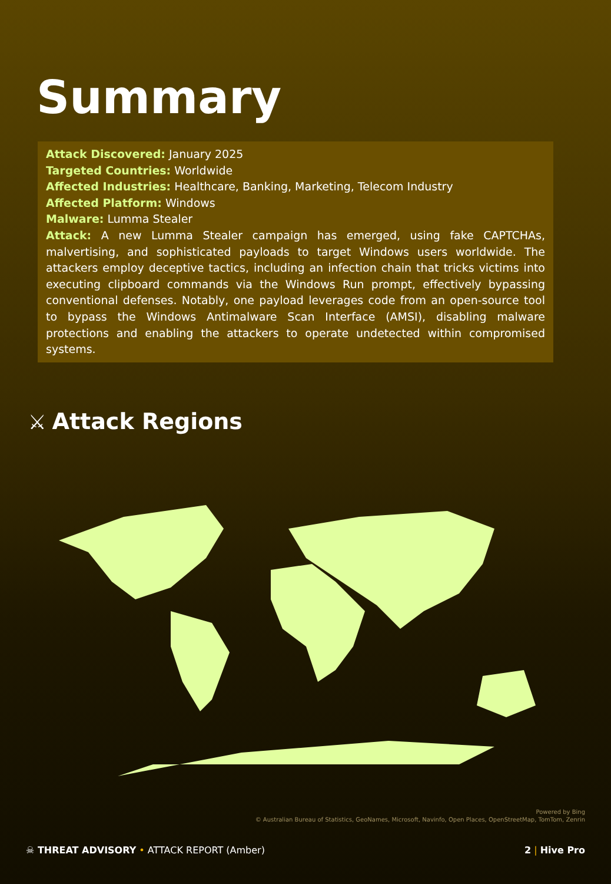Summary
Attack Discovered: January 2025
Targeted Countries: Worldwide
Affected Industries: Healthcare, Banking, Marketing, Telecom Industry
Affected Platform: Windows
Malware: Lumma Stealer
Attack: A new Lumma Stealer campaign has emerged, using fake CAPTCHAs, malvertising, and sophisticated payloads to target Windows users worldwide. The attackers employ deceptive tactics, including an infection chain that tricks victims into executing clipboard commands via the Windows Run prompt, effectively bypassing conventional defenses. Notably, one payload leverages code from an open-source tool to bypass the Windows Antimalware Scan Interface (AMSI), disabling malware protections and enabling the attackers to operate undetected within compromised systems.
⚔ Attack Regions
Powered by Bing
© Australian Bureau of Statistics, GeoNames, Microsoft, Navinfo, Open Places, OpenStreetMap, TomTom, Zenrin
☠ THREAT ADVISORY • ATTACK REPORT (Amber)
2 | Hive Pro